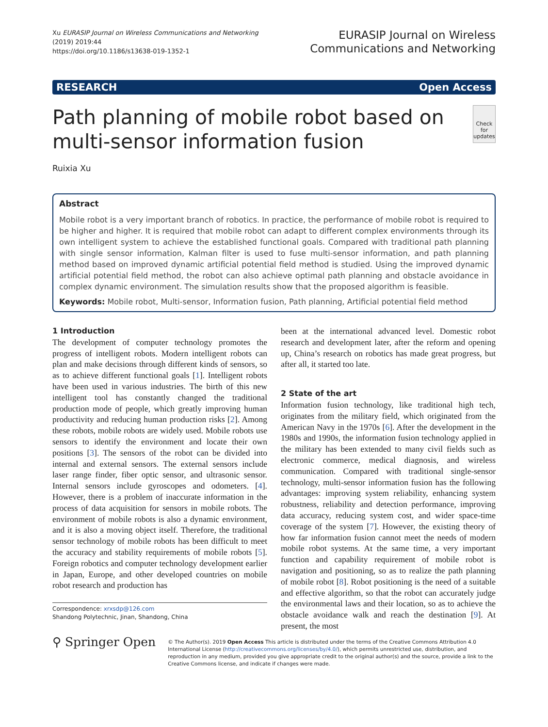Xu EURASIP Journal on Wireless Communications and Networking
(2019) 2019:44
https://doi.org/10.1186/s13638-019-1352-1
EURASIP Journal on Wireless
Communications and Networking
RESEARCH Open Access
Path planning of mobile robot based on multi-sensor information fusion
Check for updates
Ruixia Xu
Abstract
Mobile robot is a very important branch of robotics. In practice, the performance of mobile robot is required to be higher and higher. It is required that mobile robot can adapt to different complex environments through its own intelligent system to achieve the established functional goals. Compared with traditional path planning with single sensor information, Kalman filter is used to fuse multi-sensor information, and path planning method based on improved dynamic artificial potential field method is studied. Using the improved dynamic artificial potential field method, the robot can also achieve optimal path planning and obstacle avoidance in complex dynamic environment. The simulation results show that the proposed algorithm is feasible.
Keywords: Mobile robot, Multi-sensor, Information fusion, Path planning, Artificial potential field method
1 Introduction
The development of computer technology promotes the progress of intelligent robots. Modern intelligent robots can plan and make decisions through different kinds of sensors, so as to achieve different functional goals [1]. Intelligent robots have been used in various industries. The birth of this new intelligent tool has constantly changed the traditional production mode of people, which greatly improving human productivity and reducing human production risks [2]. Among these robots, mobile robots are widely used. Mobile robots use sensors to identify the environment and locate their own positions [3]. The sensors of the robot can be divided into internal and external sensors. The external sensors include laser range finder, fiber optic sensor, and ultrasonic sensor. Internal sensors include gyroscopes and odometers. [4]. However, there is a problem of inaccurate information in the process of data acquisition for sensors in mobile robots. The environment of mobile robots is also a dynamic environment, and it is also a moving object itself. Therefore, the traditional sensor technology of mobile robots has been difficult to meet the accuracy and stability requirements of mobile robots [5]. Foreign robotics and computer technology development earlier in Japan, Europe, and other developed countries on mobile robot research and production has
Correspondence: xrxsdp@126.com
Shandong Polytechnic, Jinan, Shandong, China
been at the international advanced level. Domestic robot research and development later, after the reform and opening up, China’s research on robotics has made great progress, but after all, it started too late.
2 State of the art
Information fusion technology, like traditional high tech, originates from the military field, which originated from the American Navy in the 1970s [6]. After the development in the 1980s and 1990s, the information fusion technology applied in the military has been extended to many civil fields such as electronic commerce, medical diagnosis, and wireless communication. Compared with traditional single-sensor technology, multi-sensor information fusion has the following advantages: improving system reliability, enhancing system robustness, reliability and detection performance, improving data accuracy, reducing system cost, and wider space-time coverage of the system [7]. However, the existing theory of how far information fusion cannot meet the needs of modern mobile robot systems. At the same time, a very important function and capability requirement of mobile robot is navigation and positioning, so as to realize the path planning of mobile robot [8]. Robot positioning is the need of a suitable and effective algorithm, so that the robot can accurately judge the environmental laws and their location, so as to achieve the obstacle avoidance walk and reach the destination [9]. At present, the most
⚲ Springer Open
© The Author(s). 2019 Open Access This article is distributed under the terms of the Creative Commons Attribution 4.0 International License (http://creativecommons.org/licenses/by/4.0/), which permits unrestricted use, distribution, and reproduction in any medium, provided you give appropriate credit to the original author(s) and the source, provide a link to the Creative Commons license, and indicate if changes were made.